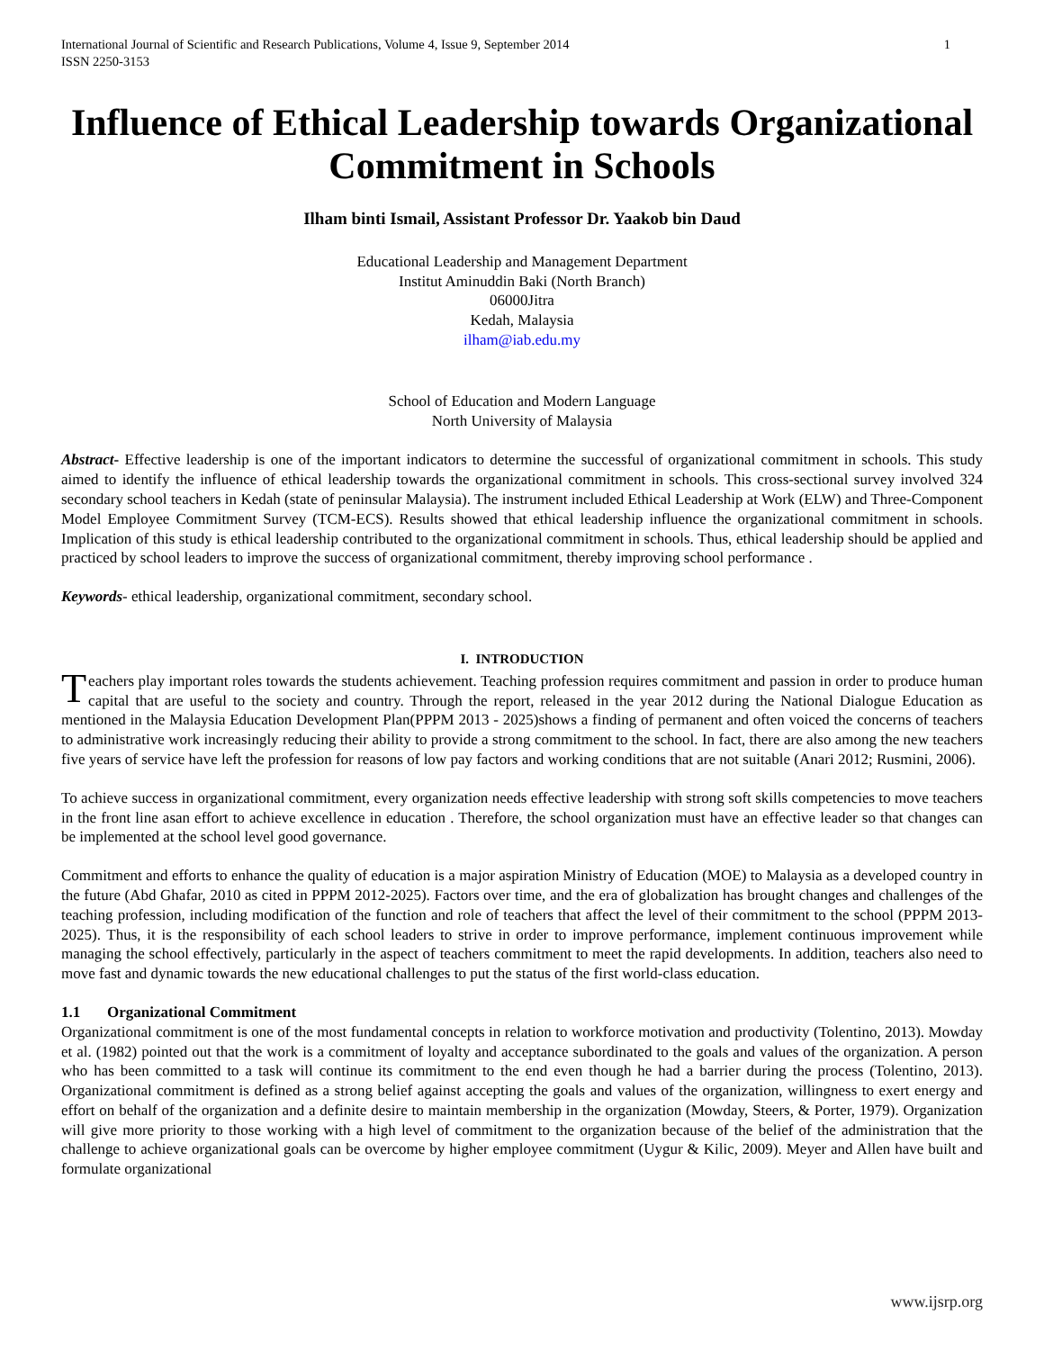International Journal of Scientific and Research Publications, Volume 4, Issue 9, September 2014
ISSN 2250-3153
1
Influence of Ethical Leadership towards Organizational Commitment in Schools
Ilham binti Ismail, Assistant Professor Dr. Yaakob bin Daud
Educational Leadership and Management Department
Institut Aminuddin Baki (North Branch)
06000Jitra
Kedah, Malaysia
ilham@iab.edu.my
School of Education and Modern Language
North University of Malaysia
Abstract- Effective leadership is one of the important indicators to determine the successful of organizational commitment in schools. This study aimed to identify the influence of ethical leadership towards the organizational commitment in schools. This cross-sectional survey involved 324 secondary school teachers in Kedah (state of peninsular Malaysia). The instrument included Ethical Leadership at Work (ELW) and Three-Component Model Employee Commitment Survey (TCM-ECS). Results showed that ethical leadership influence the organizational commitment in schools. Implication of this study is ethical leadership contributed to the organizational commitment in schools. Thus, ethical leadership should be applied and practiced by school leaders to improve the success of organizational commitment, thereby improving school performance .
Keywords- ethical leadership, organizational commitment, secondary school.
I. INTRODUCTION
Teachers play important roles towards the students achievement. Teaching profession requires commitment and passion in order to produce human capital that are useful to the society and country. Through the report, released in the year 2012 during the National Dialogue Education as mentioned in the Malaysia Education Development Plan(PPPM 2013 - 2025)shows a finding of permanent and often voiced the concerns of teachers to administrative work increasingly reducing their ability to provide a strong commitment to the school. In fact, there are also among the new teachers five years of service have left the profession for reasons of low pay factors and working conditions that are not suitable (Anari 2012; Rusmini, 2006).
To achieve success in organizational commitment, every organization needs effective leadership with strong soft skills competencies to move teachers in the front line asan effort to achieve excellence in education . Therefore, the school organization must have an effective leader so that changes can be implemented at the school level good governance.
Commitment and efforts to enhance the quality of education is a major aspiration Ministry of Education (MOE) to Malaysia as a developed country in the future (Abd Ghafar, 2010 as cited in PPPM 2012-2025). Factors over time, and the era of globalization has brought changes and challenges of the teaching profession, including modification of the function and role of teachers that affect the level of their commitment to the school (PPPM 2013-2025). Thus, it is the responsibility of each school leaders to strive in order to improve performance, implement continuous improvement while managing the school effectively, particularly in the aspect of teachers commitment to meet the rapid developments. In addition, teachers also need to move fast and dynamic towards the new educational challenges to put the status of the first world-class education.
1.1 Organizational Commitment
Organizational commitment is one of the most fundamental concepts in relation to workforce motivation and productivity (Tolentino, 2013). Mowday et al. (1982) pointed out that the work is a commitment of loyalty and acceptance subordinated to the goals and values of the organization. A person who has been committed to a task will continue its commitment to the end even though he had a barrier during the process (Tolentino, 2013). Organizational commitment is defined as a strong belief against accepting the goals and values of the organization, willingness to exert energy and effort on behalf of the organization and a definite desire to maintain membership in the organization (Mowday, Steers, & Porter, 1979). Organization will give more priority to those working with a high level of commitment to the organization because of the belief of the administration that the challenge to achieve organizational goals can be overcome by higher employee commitment (Uygur & Kilic, 2009). Meyer and Allen have built and formulate organizational
www.ijsrp.org